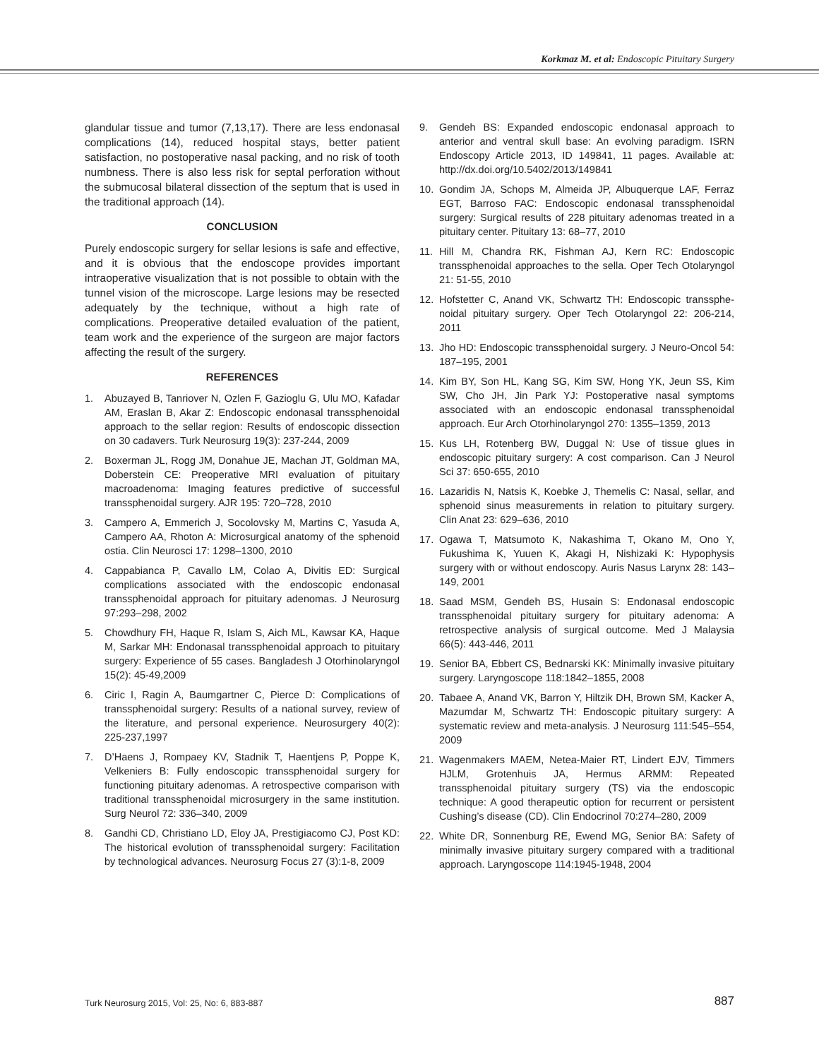Korkmaz M. et al: Endoscopic Pituitary Surgery
glandular tissue and tumor (7,13,17). There are less endonasal complications (14), reduced hospital stays, better patient satisfaction, no postoperative nasal packing, and no risk of tooth numbness. There is also less risk for septal perforation without the submucosal bilateral dissection of the septum that is used in the traditional approach (14).
CONCLUSION
Purely endoscopic surgery for sellar lesions is safe and effective, and it is obvious that the endoscope provides important intraoperative visualization that is not possible to obtain with the tunnel vision of the microscope. Large lesions may be resected adequately by the technique, without a high rate of complications. Preoperative detailed evaluation of the patient, team work and the experience of the surgeon are major factors affecting the result of the surgery.
REFERENCES
1. Abuzayed B, Tanriover N, Ozlen F, Gazioglu G, Ulu MO, Kafadar AM, Eraslan B, Akar Z: Endoscopic endonasal transsphenoidal approach to the sellar region: Results of endoscopic dissection on 30 cadavers. Turk Neurosurg 19(3): 237-244, 2009
2. Boxerman JL, Rogg JM, Donahue JE, Machan JT, Goldman MA, Doberstein CE: Preoperative MRI evaluation of pituitary macroadenoma: Imaging features predictive of successful transsphenoidal surgery. AJR 195: 720–728, 2010
3. Campero A, Emmerich J, Socolovsky M, Martins C, Yasuda A, Campero AA, Rhoton A: Microsurgical anatomy of the sphenoid ostia. Clin Neurosci 17: 1298–1300, 2010
4. Cappabianca P, Cavallo LM, Colao A, Divitis ED: Surgical complications associated with the endoscopic endonasal transsphenoidal approach for pituitary adenomas. J Neurosurg 97:293–298, 2002
5. Chowdhury FH, Haque R, Islam S, Aich ML, Kawsar KA, Haque M, Sarkar MH: Endonasal transsphenoidal approach to pituitary surgery: Experience of 55 cases. Bangladesh J Otorhinolaryngol 15(2): 45-49,2009
6. Ciric I, Ragin A, Baumgartner C, Pierce D: Complications of transsphenoidal surgery: Results of a national survey, review of the literature, and personal experience. Neurosurgery 40(2): 225-237,1997
7. D’Haens J, Rompaey KV, Stadnik T, Haentjens P, Poppe K, Velkeniers B: Fully endoscopic transsphenoidal surgery for functioning pituitary adenomas. A retrospective comparison with traditional transsphenoidal microsurgery in the same institution. Surg Neurol 72: 336–340, 2009
8. Gandhi CD, Christiano LD, Eloy JA, Prestigiacomo CJ, Post KD: The historical evolution of transsphenoidal surgery: Facilitation by technological advances. Neurosurg Focus 27 (3):1-8, 2009
9. Gendeh BS: Expanded endoscopic endonasal approach to anterior and ventral skull base: An evolving paradigm. ISRN Endoscopy Article 2013, ID 149841, 11 pages. Available at: http://dx.doi.org/10.5402/2013/149841
10. Gondim JA, Schops M, Almeida JP, Albuquerque LAF, Ferraz EGT, Barroso FAC: Endoscopic endonasal transsphenoidal surgery: Surgical results of 228 pituitary adenomas treated in a pituitary center. Pituitary 13: 68–77, 2010
11. Hill M, Chandra RK, Fishman AJ, Kern RC: Endoscopic transsphenoidal approaches to the sella. Oper Tech Otolaryngol 21: 51-55, 2010
12. Hofstetter C, Anand VK, Schwartz TH: Endoscopic transsphe-noidal pituitary surgery. Oper Tech Otolaryngol 22: 206-214, 2011
13. Jho HD: Endoscopic transsphenoidal surgery. J Neuro-Oncol 54: 187–195, 2001
14. Kim BY, Son HL, Kang SG, Kim SW, Hong YK, Jeun SS, Kim SW, Cho JH, Jin Park YJ: Postoperative nasal symptoms associated with an endoscopic endonasal transsphenoidal approach. Eur Arch Otorhinolaryngol 270: 1355–1359, 2013
15. Kus LH, Rotenberg BW, Duggal N: Use of tissue glues in endoscopic pituitary surgery: A cost comparison. Can J Neurol Sci 37: 650-655, 2010
16. Lazaridis N, Natsis K, Koebke J, Themelis C: Nasal, sellar, and sphenoid sinus measurements in relation to pituitary surgery. Clin Anat 23: 629–636, 2010
17. Ogawa T, Matsumoto K, Nakashima T, Okano M, Ono Y, Fukushima K, Yuuen K, Akagi H, Nishizaki K: Hypophysis surgery with or without endoscopy. Auris Nasus Larynx 28: 143–149, 2001
18. Saad MSM, Gendeh BS, Husain S: Endonasal endoscopic transsphenoidal pituitary surgery for pituitary adenoma: A retrospective analysis of surgical outcome. Med J Malaysia 66(5): 443-446, 2011
19. Senior BA, Ebbert CS, Bednarski KK: Minimally invasive pituitary surgery. Laryngoscope 118:1842–1855, 2008
20. Tabaee A, Anand VK, Barron Y, Hiltzik DH, Brown SM, Kacker A, Mazumdar M, Schwartz TH: Endoscopic pituitary surgery: A systematic review and meta-analysis. J Neurosurg 111:545–554, 2009
21. Wagenmakers MAEM, Netea-Maier RT, Lindert EJV, Timmers HJLM, Grotenhuis JA, Hermus ARMM: Repeated transsphenoidal pituitary surgery (TS) via the endoscopic technique: A good therapeutic option for recurrent or persistent Cushing’s disease (CD). Clin Endocrinol 70:274–280, 2009
22. White DR, Sonnenburg RE, Ewend MG, Senior BA: Safety of minimally invasive pituitary surgery compared with a traditional approach. Laryngoscope 114:1945-1948, 2004
Turk Neurosurg 2015, Vol: 25, No: 6, 883-887
887